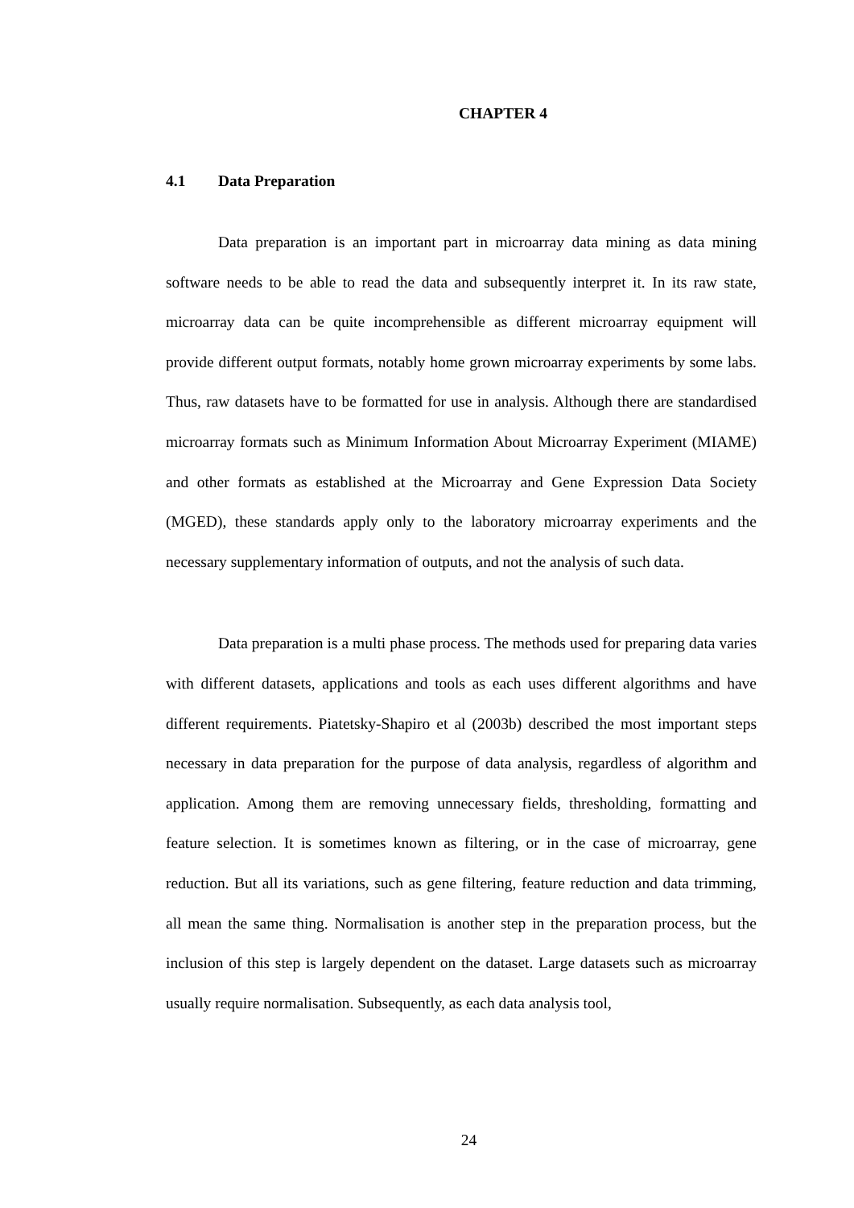CHAPTER 4
4.1 Data Preparation
Data preparation is an important part in microarray data mining as data mining software needs to be able to read the data and subsequently interpret it. In its raw state, microarray data can be quite incomprehensible as different microarray equipment will provide different output formats, notably home grown microarray experiments by some labs. Thus, raw datasets have to be formatted for use in analysis. Although there are standardised microarray formats such as Minimum Information About Microarray Experiment (MIAME) and other formats as established at the Microarray and Gene Expression Data Society (MGED), these standards apply only to the laboratory microarray experiments and the necessary supplementary information of outputs, and not the analysis of such data.
Data preparation is a multi phase process. The methods used for preparing data varies with different datasets, applications and tools as each uses different algorithms and have different requirements. Piatetsky-Shapiro et al (2003b) described the most important steps necessary in data preparation for the purpose of data analysis, regardless of algorithm and application. Among them are removing unnecessary fields, thresholding, formatting and feature selection. It is sometimes known as filtering, or in the case of microarray, gene reduction. But all its variations, such as gene filtering, feature reduction and data trimming, all mean the same thing. Normalisation is another step in the preparation process, but the inclusion of this step is largely dependent on the dataset. Large datasets such as microarray usually require normalisation. Subsequently, as each data analysis tool,
24